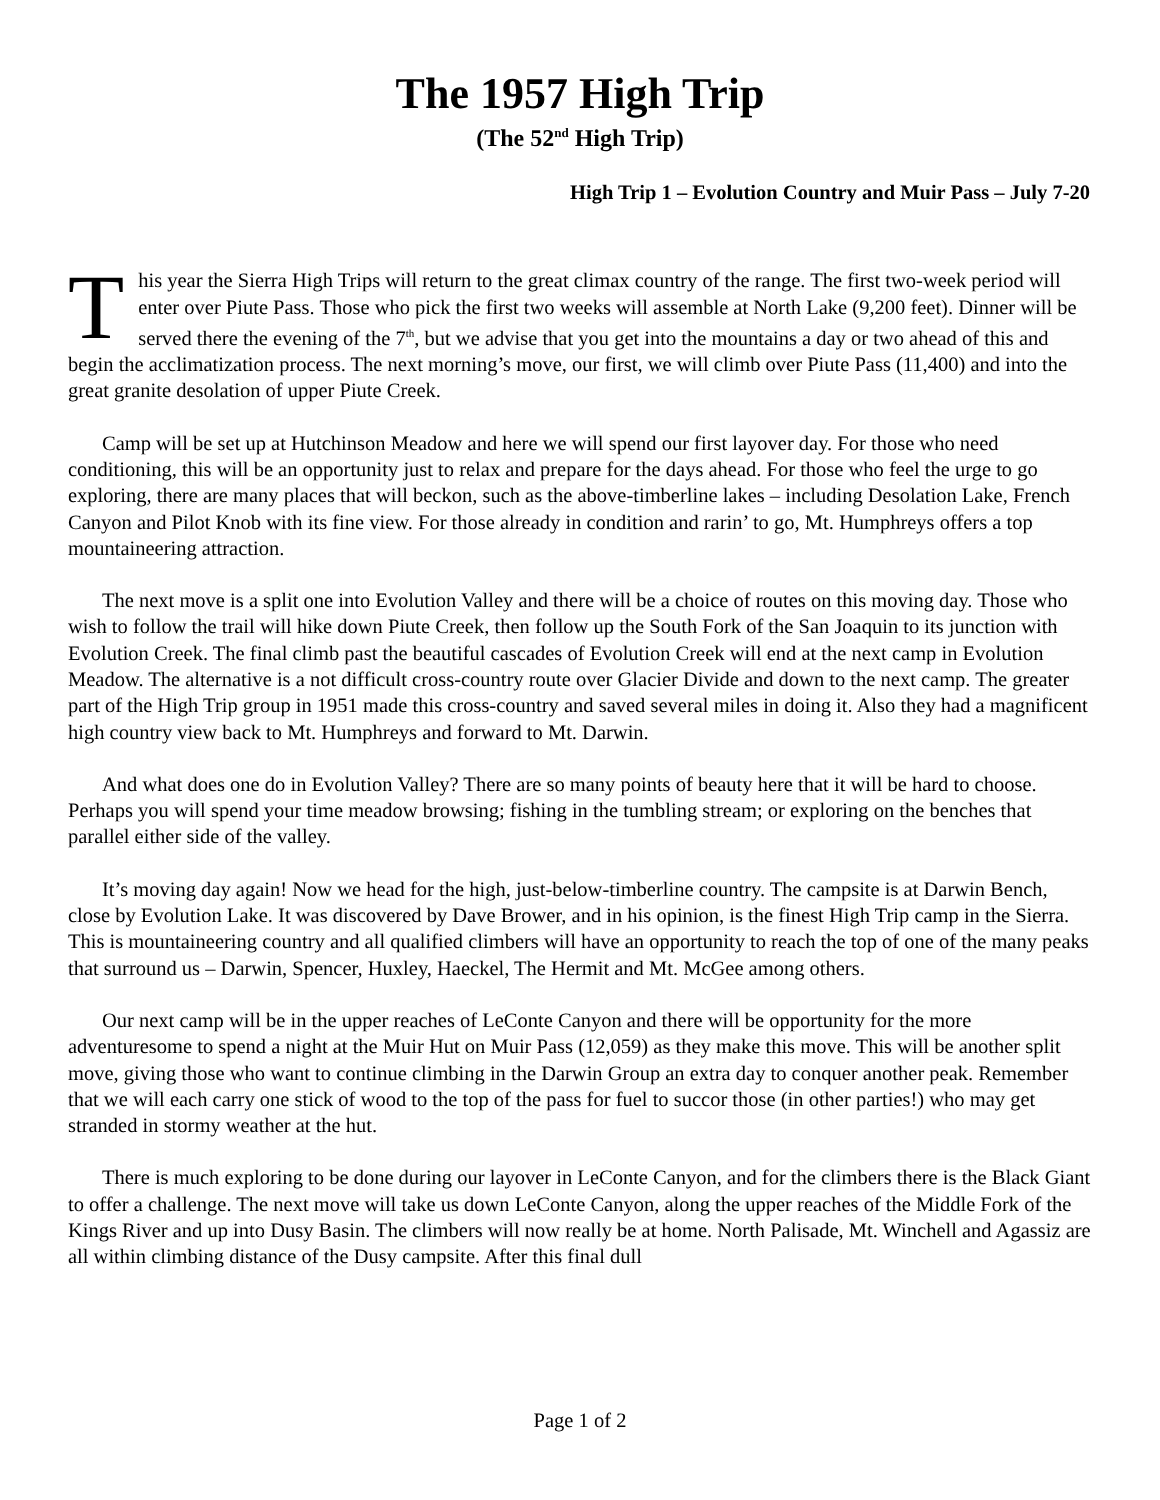The 1957 High Trip
(The 52<sup>nd</sup> High Trip)
High Trip 1 – Evolution Country and Muir Pass – July 7-20
This year the Sierra High Trips will return to the great climax country of the range. The first two-week period will enter over Piute Pass. Those who pick the first two weeks will assemble at North Lake (9,200 feet). Dinner will be served there the evening of the 7<sup>th</sup>, but we advise that you get into the mountains a day or two ahead of this and begin the acclimatization process. The next morning’s move, our first, we will climb over Piute Pass (11,400) and into the great granite desolation of upper Piute Creek.
Camp will be set up at Hutchinson Meadow and here we will spend our first layover day. For those who need conditioning, this will be an opportunity just to relax and prepare for the days ahead. For those who feel the urge to go exploring, there are many places that will beckon, such as the above-timberline lakes – including Desolation Lake, French Canyon and Pilot Knob with its fine view. For those already in condition and rarin’ to go, Mt. Humphreys offers a top mountaineering attraction.
The next move is a split one into Evolution Valley and there will be a choice of routes on this moving day. Those who wish to follow the trail will hike down Piute Creek, then follow up the South Fork of the San Joaquin to its junction with Evolution Creek. The final climb past the beautiful cascades of Evolution Creek will end at the next camp in Evolution Meadow. The alternative is a not difficult cross-country route over Glacier Divide and down to the next camp. The greater part of the High Trip group in 1951 made this cross-country and saved several miles in doing it. Also they had a magnificent high country view back to Mt. Humphreys and forward to Mt. Darwin.
And what does one do in Evolution Valley? There are so many points of beauty here that it will be hard to choose. Perhaps you will spend your time meadow browsing; fishing in the tumbling stream; or exploring on the benches that parallel either side of the valley.
It’s moving day again! Now we head for the high, just-below-timberline country. The campsite is at Darwin Bench, close by Evolution Lake. It was discovered by Dave Brower, and in his opinion, is the finest High Trip camp in the Sierra. This is mountaineering country and all qualified climbers will have an opportunity to reach the top of one of the many peaks that surround us – Darwin, Spencer, Huxley, Haeckel, The Hermit and Mt. McGee among others.
Our next camp will be in the upper reaches of LeConte Canyon and there will be opportunity for the more adventuresome to spend a night at the Muir Hut on Muir Pass (12,059) as they make this move. This will be another split move, giving those who want to continue climbing in the Darwin Group an extra day to conquer another peak. Remember that we will each carry one stick of wood to the top of the pass for fuel to succor those (in other parties!) who may get stranded in stormy weather at the hut.
There is much exploring to be done during our layover in LeConte Canyon, and for the climbers there is the Black Giant to offer a challenge. The next move will take us down LeConte Canyon, along the upper reaches of the Middle Fork of the Kings River and up into Dusy Basin. The climbers will now really be at home. North Palisade, Mt. Winchell and Agassiz are all within climbing distance of the Dusy campsite. After this final dull
Page 1 of 2